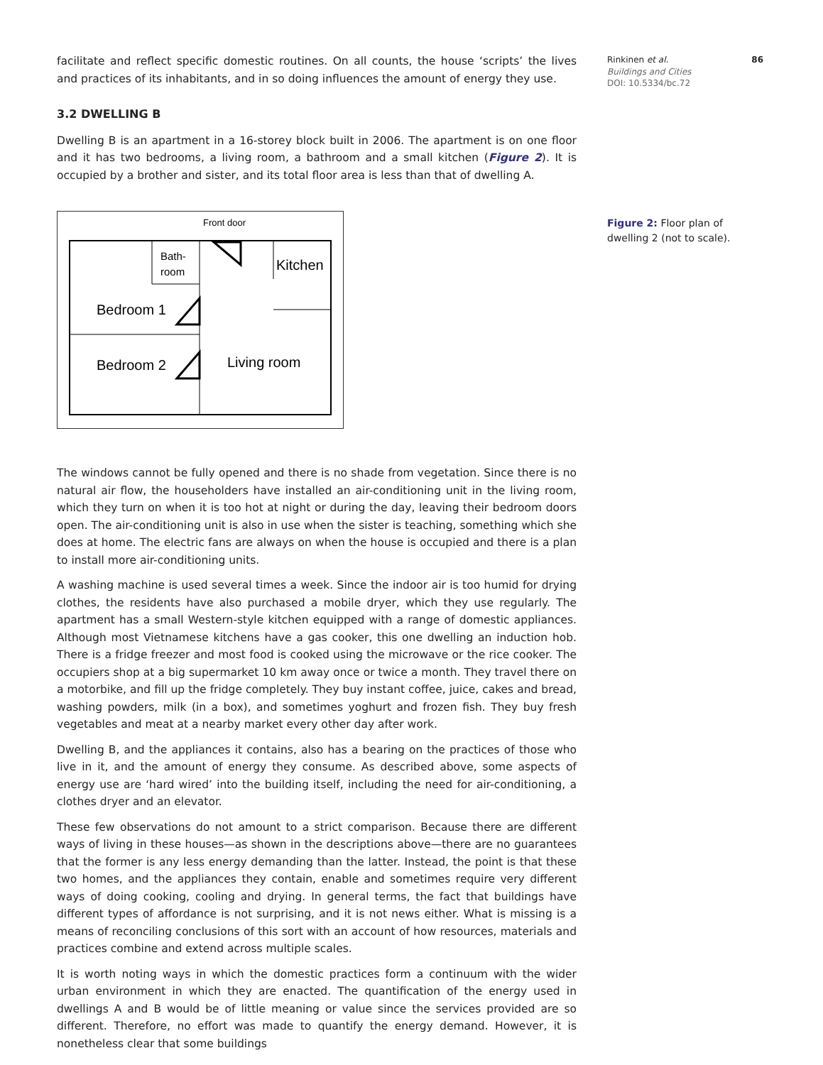Rinkinen et al. 86
Buildings and Cities
DOI: 10.5334/bc.72
facilitate and reflect specific domestic routines. On all counts, the house ‘scripts’ the lives and practices of its inhabitants, and in so doing influences the amount of energy they use.
3.2 DWELLING B
Dwelling B is an apartment in a 16-storey block built in 2006. The apartment is on one floor and it has two bedrooms, a living room, a bathroom and a small kitchen (Figure 2). It is occupied by a brother and sister, and its total floor area is less than that of dwelling A.
Front door
Bath-
room
Kitchen
Bedroom 1
Bedroom 2
Living room
The windows cannot be fully opened and there is no shade from vegetation. Since there is no natural air flow, the householders have installed an air-conditioning unit in the living room, which they turn on when it is too hot at night or during the day, leaving their bedroom doors open. The air-conditioning unit is also in use when the sister is teaching, something which she does at home. The electric fans are always on when the house is occupied and there is a plan to install more air-conditioning units.
A washing machine is used several times a week. Since the indoor air is too humid for drying clothes, the residents have also purchased a mobile dryer, which they use regularly. The apartment has a small Western-style kitchen equipped with a range of domestic appliances. Although most Vietnamese kitchens have a gas cooker, this one dwelling an induction hob. There is a fridge freezer and most food is cooked using the microwave or the rice cooker. The occupiers shop at a big supermarket 10 km away once or twice a month. They travel there on a motorbike, and fill up the fridge completely. They buy instant coffee, juice, cakes and bread, washing powders, milk (in a box), and sometimes yoghurt and frozen fish. They buy fresh vegetables and meat at a nearby market every other day after work.
Dwelling B, and the appliances it contains, also has a bearing on the practices of those who live in it, and the amount of energy they consume. As described above, some aspects of energy use are ‘hard wired’ into the building itself, including the need for air-conditioning, a clothes dryer and an elevator.
These few observations do not amount to a strict comparison. Because there are different ways of living in these houses—as shown in the descriptions above—there are no guarantees that the former is any less energy demanding than the latter. Instead, the point is that these two homes, and the appliances they contain, enable and sometimes require very different ways of doing cooking, cooling and drying. In general terms, the fact that buildings have different types of affordance is not surprising, and it is not news either. What is missing is a means of reconciling conclusions of this sort with an account of how resources, materials and practices combine and extend across multiple scales.
It is worth noting ways in which the domestic practices form a continuum with the wider urban environment in which they are enacted. The quantification of the energy used in dwellings A and B would be of little meaning or value since the services provided are so different. Therefore, no effort was made to quantify the energy demand. However, it is nonetheless clear that some buildings
Figure 2: Floor plan of dwelling 2 (not to scale).